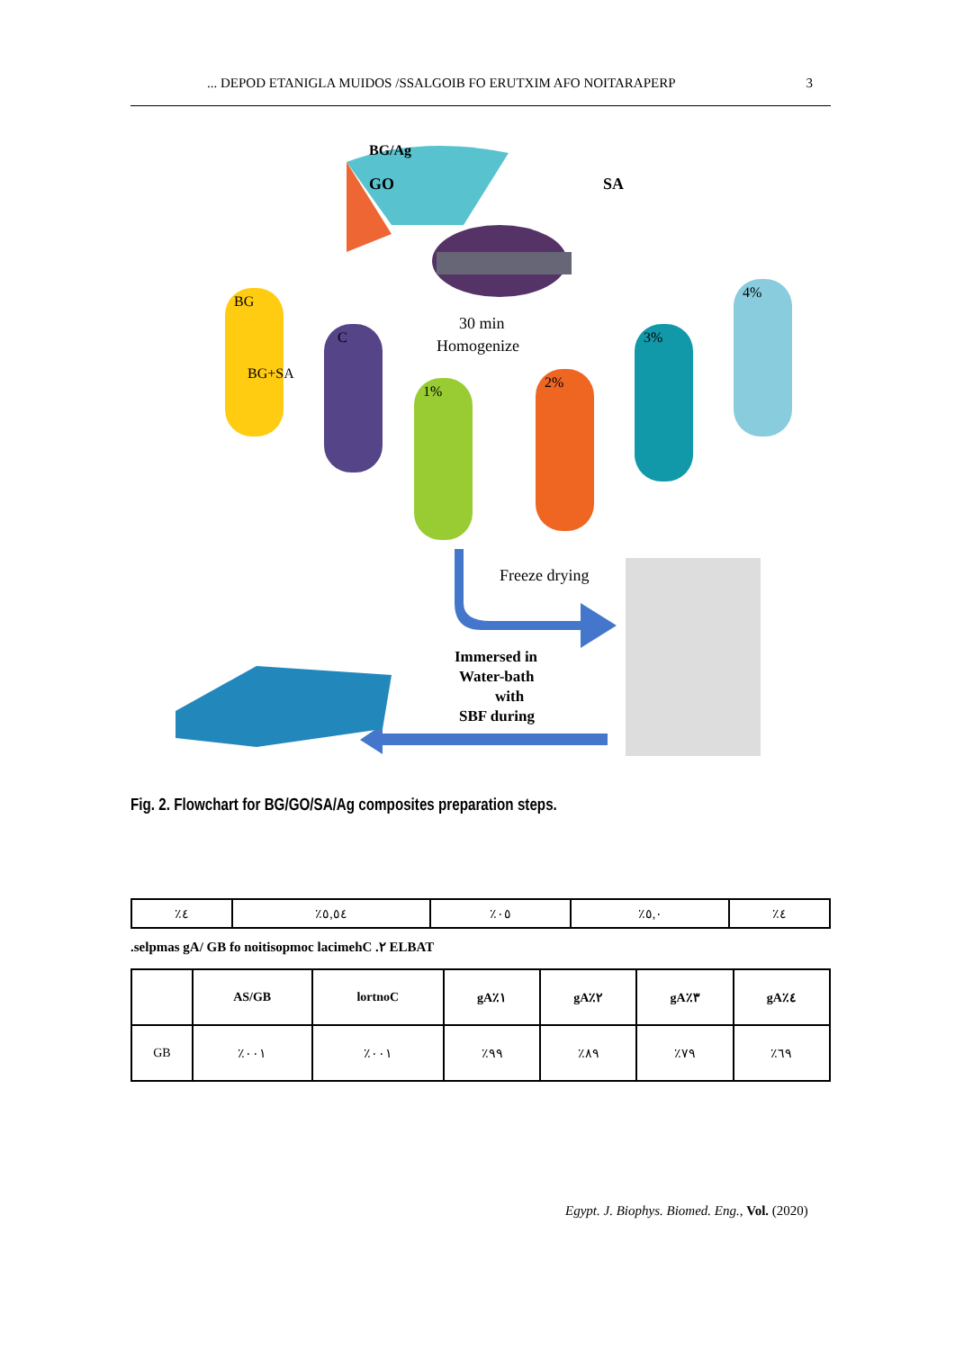... DEPOD ETANIGLA MUIDOS /SSALGOIB FO ERUTXIM AFO NOITARAPERP 3
BG/Ag
GO
SA
BG
BG+SA
C
1%
2%
3%
4%
30 min
Homogenize
Freeze drying
Immersed in
Water-bath
with
SBF during
Fig. 2. Flowchart for BG/GO/SA/Ag composites preparation steps.
| ٪٤ | ٪٥,٥٤ | ٪٠٥ | ٪٥,٠ | ٪٤ |
.selpmas gA/ GB fo noitisopmoc lacimehC .٢ ELBAT
| | AS/GB | lortnoC | gA٪١ | gA٪٢ | gA٪٣ | gA٪٤ |
| --- | --- | --- | --- | --- | --- | --- |
| GB | ٪٠٠١ | ٪٠٠١ | ٪٩٩ | ٪٨٩ | ٪٧٩ | ٪٦٩ |
Egypt. J. Biophys. Biomed. Eng., Vol. (2020)